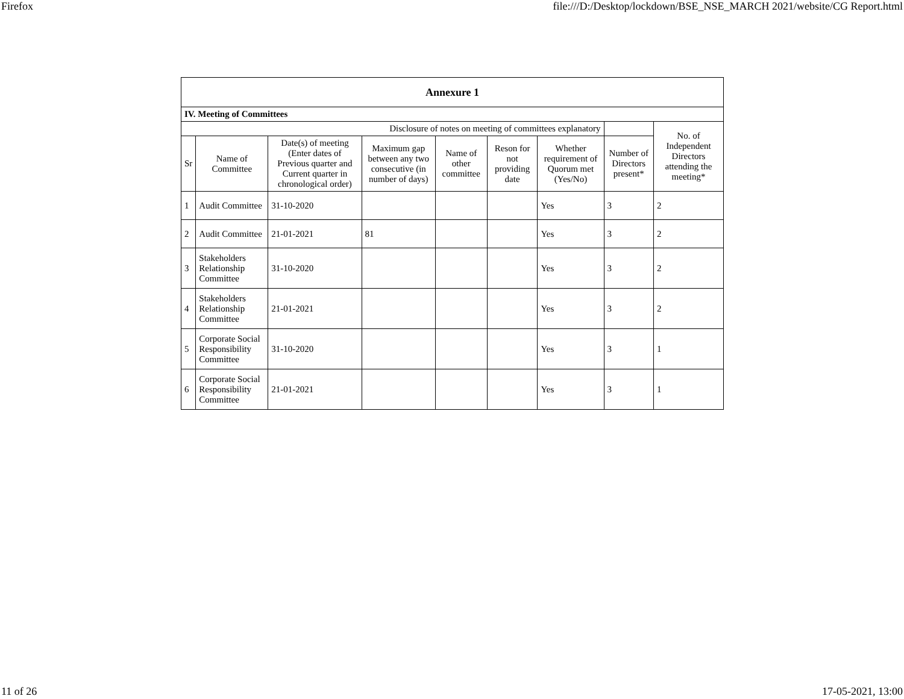Firefox file:///D:/Desktop/lockdown/BSE_NSE_MARCH 2021/website/CG Report.html
| Annexure 1 | | | | | | | | |
| IV. Meeting of Committees | | | | | | | | |
| Disclosure of notes on meeting of committees explanatory | | | | | | | | No. of Independent Directors attending the meeting* |
| Sr | Name of Committee | Date(s) of meeting (Enter dates of Previous quarter and Current quarter in chronological order) | Maximum gap between any two consecutive (in number of days) | Name of other committee | Reson for not providing date | Whether requirement of Quorum met (Yes/No) | Number of Directors present* | |
| 1 | Audit Committee | 31-10-2020 | | | | Yes | 3 | 2 |
| 2 | Audit Committee | 21-01-2021 | 81 | | | Yes | 3 | 2 |
| 3 | Stakeholders Relationship Committee | 31-10-2020 | | | | Yes | 3 | 2 |
| 4 | Stakeholders Relationship Committee | 21-01-2021 | | | | Yes | 3 | 2 |
| 5 | Corporate Social Responsibility Committee | 31-10-2020 | | | | Yes | 3 | 1 |
| 6 | Corporate Social Responsibility Committee | 21-01-2021 | | | | Yes | 3 | 1 |
11 of 26 17-05-2021, 13:00